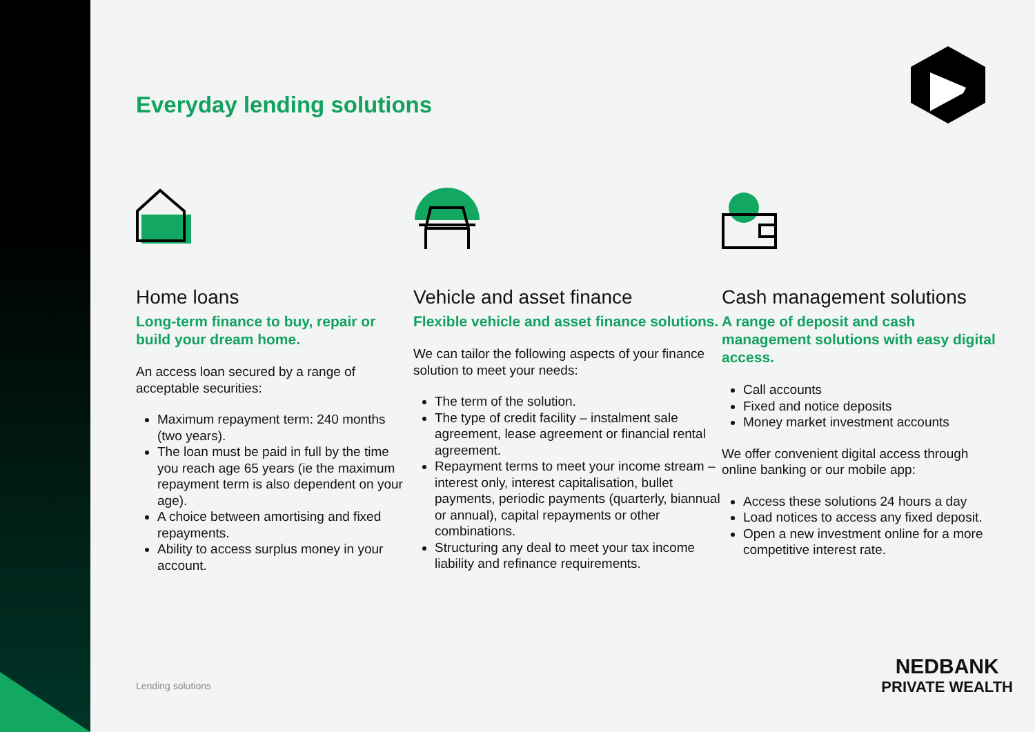Everyday lending solutions
Home loans
Long-term finance to buy, repair or build your dream home.
An access loan secured by a range of acceptable securities:
Maximum repayment term: 240 months (two years).
The loan must be paid in full by the time you reach age 65 years (ie the maximum repayment term is also dependent on your age).
A choice between amortising and fixed repayments.
Ability to access surplus money in your account.
Vehicle and asset finance
Flexible vehicle and asset finance solutions.
We can tailor the following aspects of your finance solution to meet your needs:
The term of the solution.
The type of credit facility – instalment sale agreement, lease agreement or financial rental agreement.
Repayment terms to meet your income stream – interest only, interest capitalisation, bullet payments, periodic payments (quarterly, biannual or annual), capital repayments or other combinations.
Structuring any deal to meet your tax income liability and refinance requirements.
Cash management solutions
A range of deposit and cash management solutions with easy digital access.
Call accounts
Fixed and notice deposits
Money market investment accounts
We offer convenient digital access through online banking or our mobile app:
Access these solutions 24 hours a day
Load notices to access any fixed deposit.
Open a new investment online for a more competitive interest rate.
Lending solutions
NEDBANK
PRIVATE WEALTH